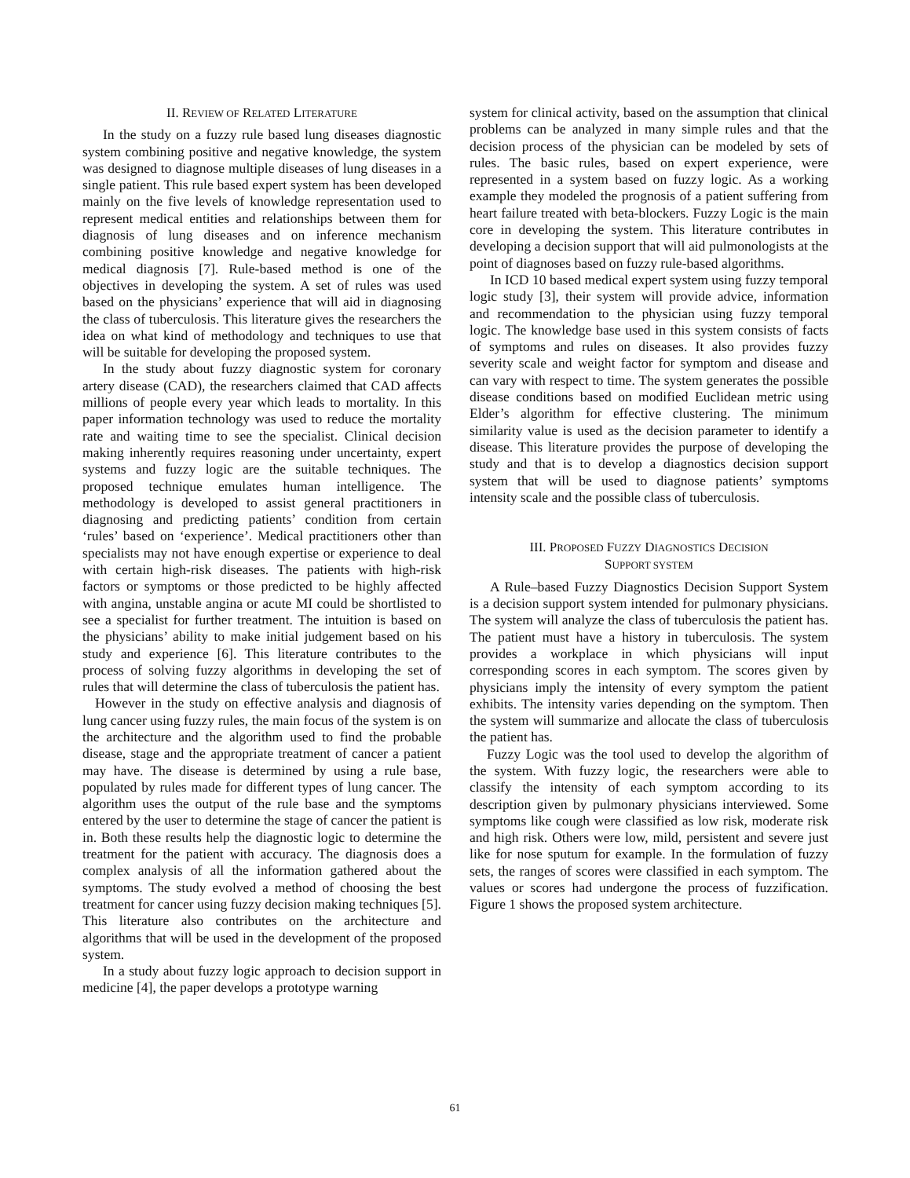II. REVIEW OF RELATED LITERATURE
In the study on a fuzzy rule based lung diseases diagnostic system combining positive and negative knowledge, the system was designed to diagnose multiple diseases of lung diseases in a single patient. This rule based expert system has been developed mainly on the five levels of knowledge representation used to represent medical entities and relationships between them for diagnosis of lung diseases and on inference mechanism combining positive knowledge and negative knowledge for medical diagnosis [7]. Rule-based method is one of the objectives in developing the system. A set of rules was used based on the physicians’ experience that will aid in diagnosing the class of tuberculosis. This literature gives the researchers the idea on what kind of methodology and techniques to use that will be suitable for developing the proposed system.
In the study about fuzzy diagnostic system for coronary artery disease (CAD), the researchers claimed that CAD affects millions of people every year which leads to mortality. In this paper information technology was used to reduce the mortality rate and waiting time to see the specialist. Clinical decision making inherently requires reasoning under uncertainty, expert systems and fuzzy logic are the suitable techniques. The proposed technique emulates human intelligence. The methodology is developed to assist general practitioners in diagnosing and predicting patients’ condition from certain ‘rules’ based on ‘experience’. Medical practitioners other than specialists may not have enough expertise or experience to deal with certain high-risk diseases. The patients with high-risk factors or symptoms or those predicted to be highly affected with angina, unstable angina or acute MI could be shortlisted to see a specialist for further treatment. The intuition is based on the physicians’ ability to make initial judgement based on his study and experience [6]. This literature contributes to the process of solving fuzzy algorithms in developing the set of rules that will determine the class of tuberculosis the patient has.
However in the study on effective analysis and diagnosis of lung cancer using fuzzy rules, the main focus of the system is on the architecture and the algorithm used to find the probable disease, stage and the appropriate treatment of cancer a patient may have. The disease is determined by using a rule base, populated by rules made for different types of lung cancer. The algorithm uses the output of the rule base and the symptoms entered by the user to determine the stage of cancer the patient is in. Both these results help the diagnostic logic to determine the treatment for the patient with accuracy. The diagnosis does a complex analysis of all the information gathered about the symptoms. The study evolved a method of choosing the best treatment for cancer using fuzzy decision making techniques [5]. This literature also contributes on the architecture and algorithms that will be used in the development of the proposed system.
In a study about fuzzy logic approach to decision support in medicine [4], the paper develops a prototype warning
system for clinical activity, based on the assumption that clinical problems can be analyzed in many simple rules and that the decision process of the physician can be modeled by sets of rules. The basic rules, based on expert experience, were represented in a system based on fuzzy logic. As a working example they modeled the prognosis of a patient suffering from heart failure treated with beta-blockers. Fuzzy Logic is the main core in developing the system. This literature contributes in developing a decision support that will aid pulmonologists at the point of diagnoses based on fuzzy rule-based algorithms.
In ICD 10 based medical expert system using fuzzy temporal logic study [3], their system will provide advice, information and recommendation to the physician using fuzzy temporal logic. The knowledge base used in this system consists of facts of symptoms and rules on diseases. It also provides fuzzy severity scale and weight factor for symptom and disease and can vary with respect to time. The system generates the possible disease conditions based on modified Euclidean metric using Elder’s algorithm for effective clustering. The minimum similarity value is used as the decision parameter to identify a disease. This literature provides the purpose of developing the study and that is to develop a diagnostics decision support system that will be used to diagnose patients’ symptoms intensity scale and the possible class of tuberculosis.
III. PROPOSED FUZZY DIAGNOSTICS DECISION
SUPPORT SYSTEM
A Rule–based Fuzzy Diagnostics Decision Support System is a decision support system intended for pulmonary physicians. The system will analyze the class of tuberculosis the patient has. The patient must have a history in tuberculosis. The system provides a workplace in which physicians will input corresponding scores in each symptom. The scores given by physicians imply the intensity of every symptom the patient exhibits. The intensity varies depending on the symptom. Then the system will summarize and allocate the class of tuberculosis the patient has.
Fuzzy Logic was the tool used to develop the algorithm of the system. With fuzzy logic, the researchers were able to classify the intensity of each symptom according to its description given by pulmonary physicians interviewed. Some symptoms like cough were classified as low risk, moderate risk and high risk. Others were low, mild, persistent and severe just like for nose sputum for example. In the formulation of fuzzy sets, the ranges of scores were classified in each symptom. The values or scores had undergone the process of fuzzification. Figure 1 shows the proposed system architecture.
61